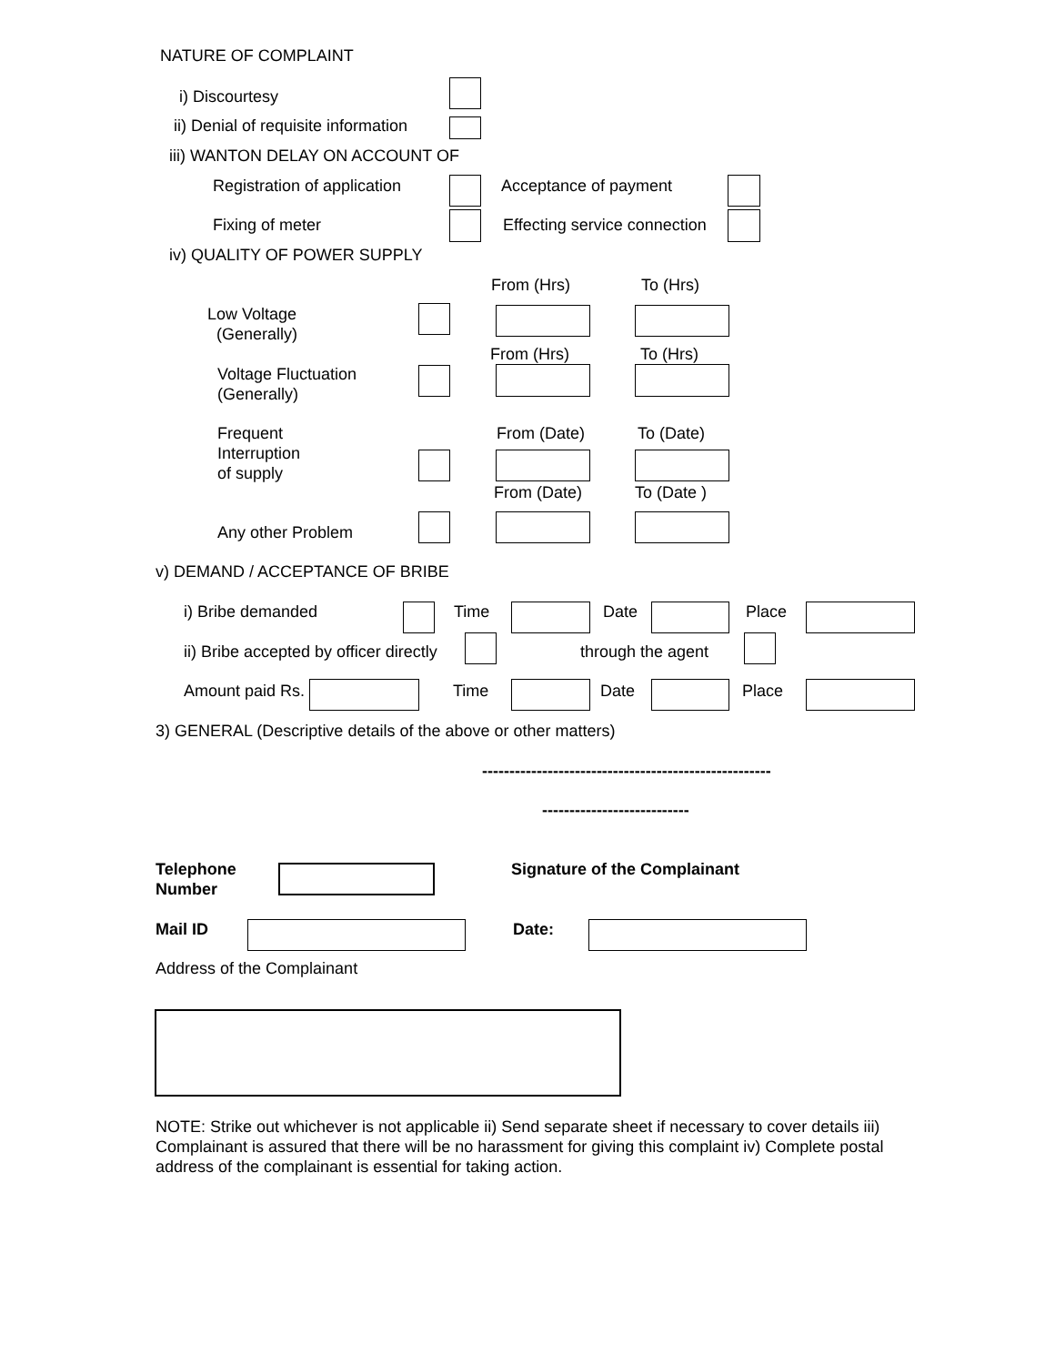NATURE OF COMPLAINT
i) Discourtesy
ii) Denial of requisite information
iii) WANTON DELAY ON ACCOUNT OF
Registration of application Acceptance of payment
Fixing of meter Effecting service connection
iv) QUALITY OF POWER SUPPLY
From (Hrs) To (Hrs)
Low Voltage
(Generally)
From (Hrs) To (Hrs)
Voltage Fluctuation
(Generally)
Frequent
Interruption
of supply
From (Date) To (Date)
From (Date) To (Date )
Any other Problem
v) DEMAND / ACCEPTANCE OF BRIBE
i) Bribe demanded Time Date Place
ii) Bribe accepted by officer directly through the agent
Amount paid Rs. Time Date Place
3) GENERAL (Descriptive details of the above or other matters)
-----------------------------------------------------
---------------------------
Telephone
Number
Signature of the Complainant
Mail ID Date:
Address of the Complainant
NOTE: Strike out whichever is not applicable ii) Send separate sheet if necessary to cover details iii) Complainant is assured that there will be no harassment for giving this complaint iv) Complete postal address of the complainant is essential for taking action.